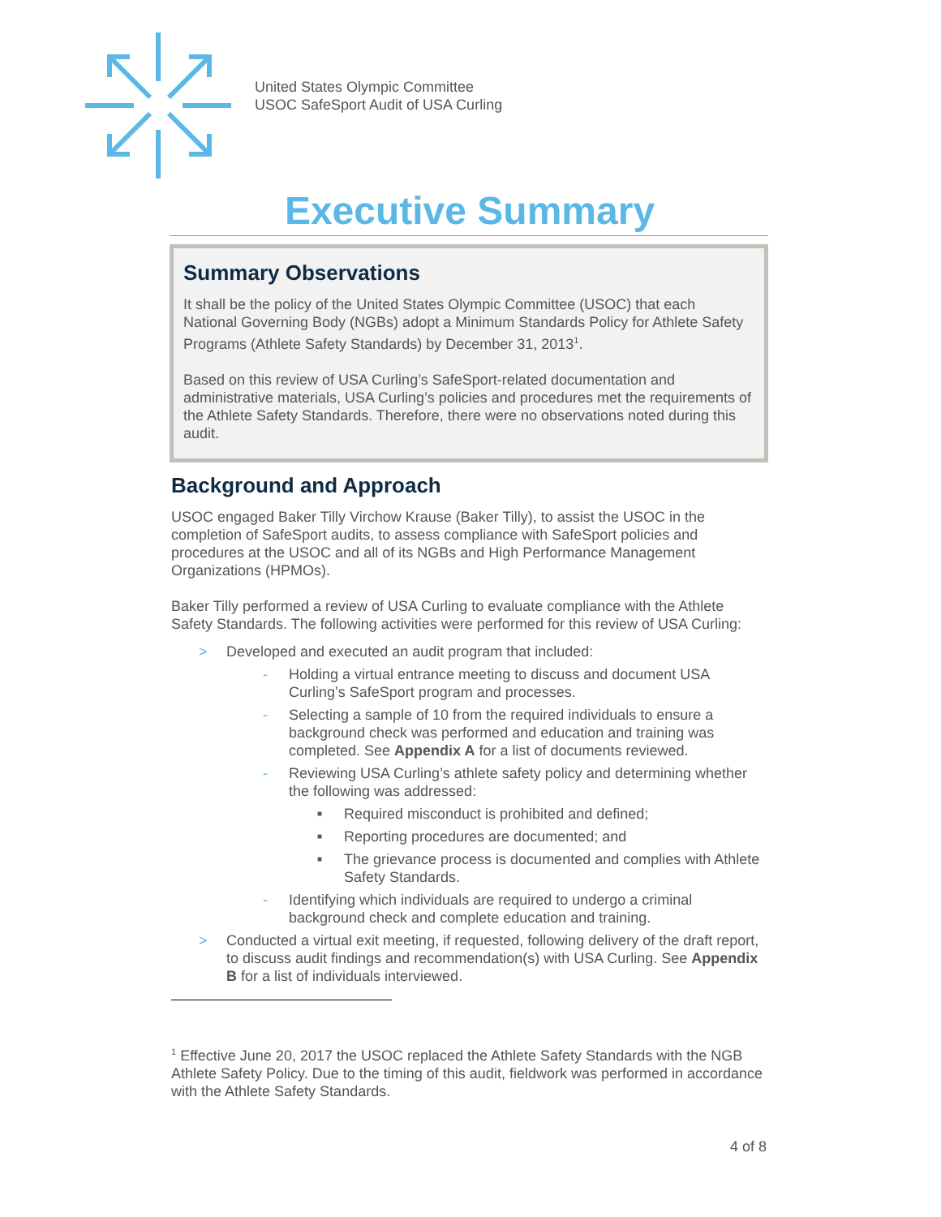United States Olympic Committee
USOC SafeSport Audit of USA Curling
Executive Summary
Summary Observations
It shall be the policy of the United States Olympic Committee (USOC) that each National Governing Body (NGBs) adopt a Minimum Standards Policy for Athlete Safety Programs (Athlete Safety Standards) by December 31, 2013<sup>1</sup>.
Based on this review of USA Curling’s SafeSport-related documentation and administrative materials, USA Curling’s policies and procedures met the requirements of the Athlete Safety Standards. Therefore, there were no observations noted during this audit.
Background and Approach
USOC engaged Baker Tilly Virchow Krause (Baker Tilly), to assist the USOC in the completion of SafeSport audits, to assess compliance with SafeSport policies and procedures at the USOC and all of its NGBs and High Performance Management Organizations (HPMOs).
Baker Tilly performed a review of USA Curling to evaluate compliance with the Athlete Safety Standards. The following activities were performed for this review of USA Curling:
> Developed and executed an audit program that included:
- Holding a virtual entrance meeting to discuss and document USA Curling’s SafeSport program and processes.
- Selecting a sample of 10 from the required individuals to ensure a background check was performed and education and training was completed. See Appendix A for a list of documents reviewed.
- Reviewing USA Curling’s athlete safety policy and determining whether the following was addressed:
■ Required misconduct is prohibited and defined;
■ Reporting procedures are documented; and
■ The grievance process is documented and complies with Athlete Safety Standards.
- Identifying which individuals are required to undergo a criminal background check and complete education and training.
> Conducted a virtual exit meeting, if requested, following delivery of the draft report, to discuss audit findings and recommendation(s) with USA Curling. See Appendix B for a list of individuals interviewed.
<sup>1</sup> Effective June 20, 2017 the USOC replaced the Athlete Safety Standards with the NGB Athlete Safety Policy. Due to the timing of this audit, fieldwork was performed in accordance with the Athlete Safety Standards.
4 of 8